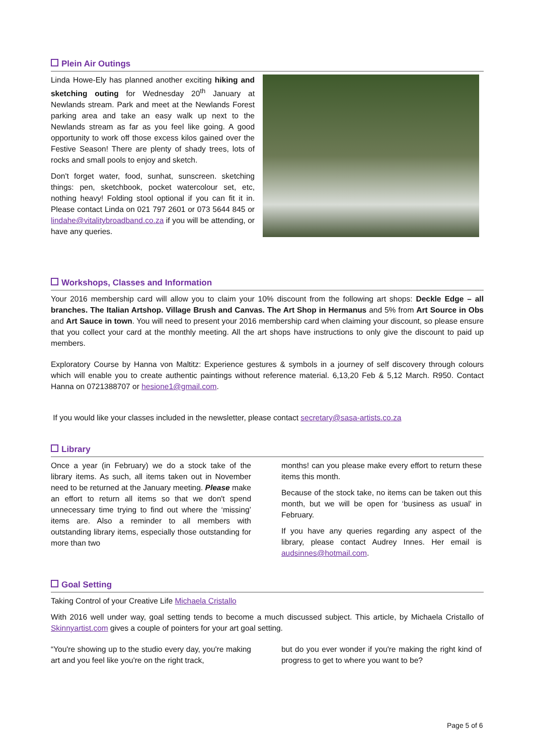Plein Air Outings
Linda Howe-Ely has planned another exciting hiking and sketching outing for Wednesday 20<sup>th</sup> January at Newlands stream. Park and meet at the Newlands Forest parking area and take an easy walk up next to the Newlands stream as far as you feel like going. A good opportunity to work off those excess kilos gained over the Festive Season! There are plenty of shady trees, lots of rocks and small pools to enjoy and sketch.
Don't forget water, food, sunhat, sunscreen. sketching things: pen, sketchbook, pocket watercolour set, etc, nothing heavy! Folding stool optional if you can fit it in. Please contact Linda on 021 797 2601 or 073 5644 845 or lindahe@vitalitybroadband.co.za if you will be attending, or have any queries.
Workshops, Classes and Information
Your 2016 membership card will allow you to claim your 10% discount from the following art shops: Deckle Edge – all branches. The Italian Artshop. Village Brush and Canvas. The Art Shop in Hermanus and 5% from Art Source in Obs and Art Sauce in town. You will need to present your 2016 membership card when claiming your discount, so please ensure that you collect your card at the monthly meeting. All the art shops have instructions to only give the discount to paid up members.
Exploratory Course by Hanna von Maltitz: Experience gestures & symbols in a journey of self discovery through colours which will enable you to create authentic paintings without reference material. 6,13,20 Feb & 5,12 March. R950. Contact Hanna on 0721388707 or hesione1@gmail.com.
If you would like your classes included in the newsletter, please contact secretary@sasa-artists.co.za
Library
Once a year (in February) we do a stock take of the library items. As such, all items taken out in November need to be returned at the January meeting. Please make an effort to return all items so that we don't spend unnecessary time trying to find out where the ‘missing’ items are. Also a reminder to all members with outstanding library items, especially those outstanding for more than two
months! can you please make every effort to return these items this month.
Because of the stock take, no items can be taken out this month, but we will be open for ‘business as usual’ in February.
If you have any queries regarding any aspect of the library, please contact Audrey Innes. Her email is audsinnes@hotmail.com.
Goal Setting
Taking Control of your Creative Life Michaela Cristallo
With 2016 well under way, goal setting tends to become a much discussed subject. This article, by Michaela Cristallo of Skinnyartist.com gives a couple of pointers for your art goal setting.
“You're showing up to the studio every day, you're making art and you feel like you're on the right track,
but do you ever wonder if you're making the right kind of progress to get to where you want to be?
Page 5 of 6